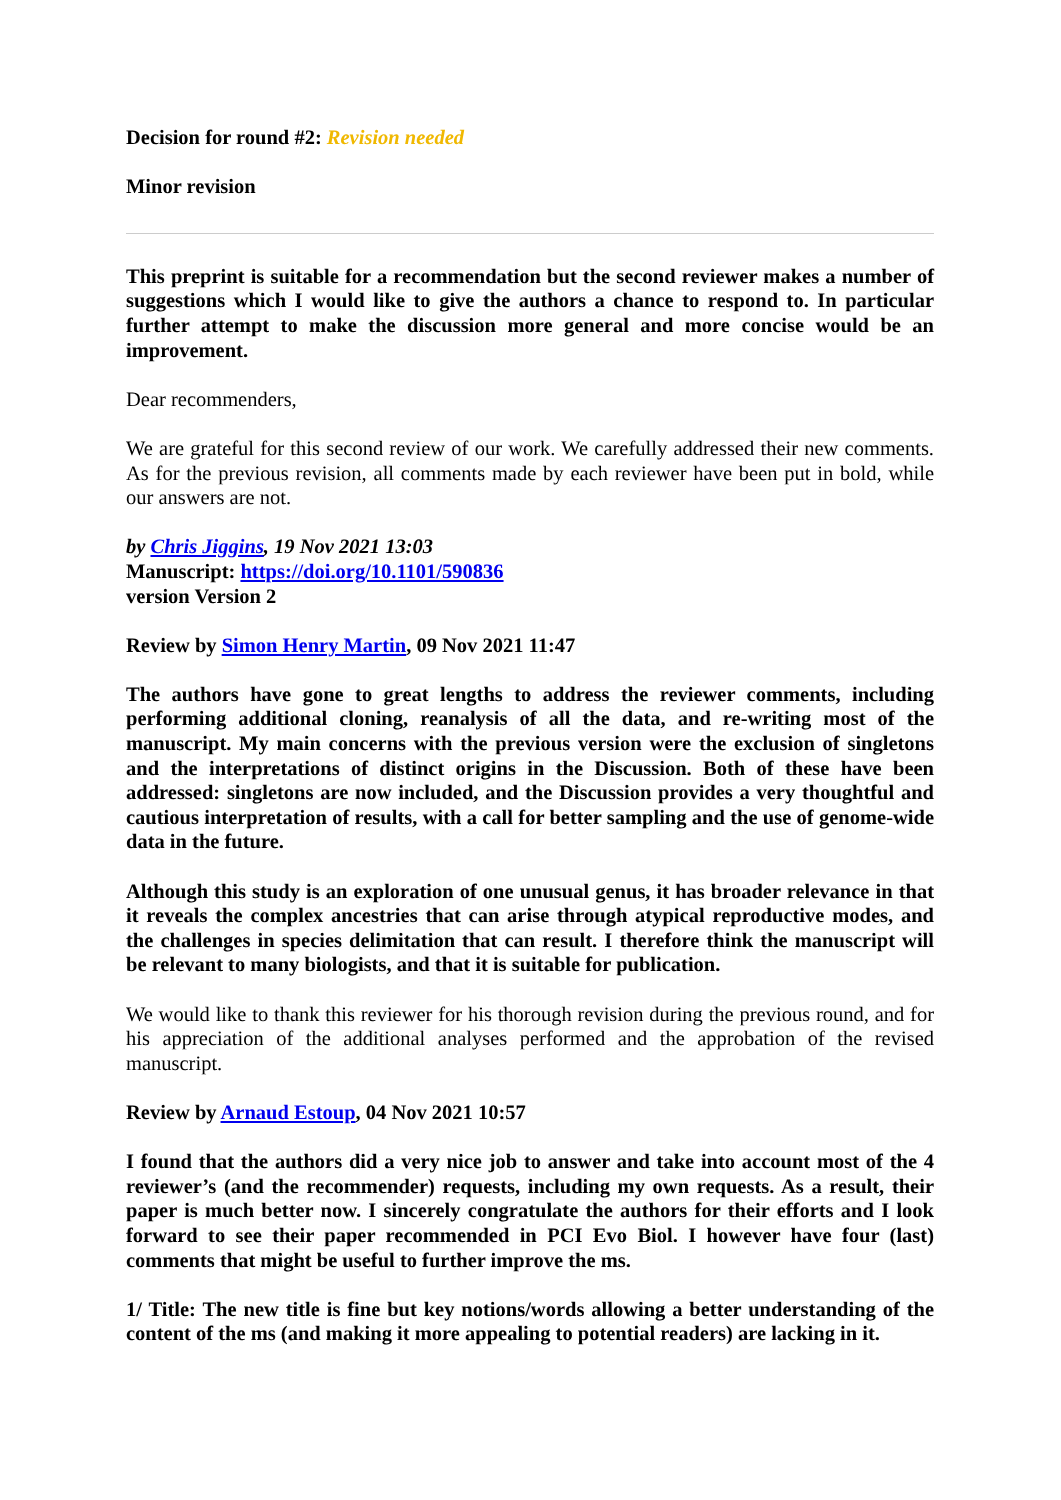Decision for round #2: Revision needed
Minor revision
This preprint is suitable for a recommendation but the second reviewer makes a number of suggestions which I would like to give the authors a chance to respond to. In particular further attempt to make the discussion more general and more concise would be an improvement.
Dear recommenders,
We are grateful for this second review of our work. We carefully addressed their new comments. As for the previous revision, all comments made by each reviewer have been put in bold, while our answers are not.
by Chris Jiggins, 19 Nov 2021 13:03
Manuscript: https://doi.org/10.1101/590836
version Version 2
Review by Simon Henry Martin, 09 Nov 2021 11:47
The authors have gone to great lengths to address the reviewer comments, including performing additional cloning, reanalysis of all the data, and re-writing most of the manuscript. My main concerns with the previous version were the exclusion of singletons and the interpretations of distinct origins in the Discussion. Both of these have been addressed: singletons are now included, and the Discussion provides a very thoughtful and cautious interpretation of results, with a call for better sampling and the use of genome-wide data in the future.
Although this study is an exploration of one unusual genus, it has broader relevance in that it reveals the complex ancestries that can arise through atypical reproductive modes, and the challenges in species delimitation that can result. I therefore think the manuscript will be relevant to many biologists, and that it is suitable for publication.
We would like to thank this reviewer for his thorough revision during the previous round, and for his appreciation of the additional analyses performed and the approbation of the revised manuscript.
Review by Arnaud Estoup, 04 Nov 2021 10:57
I found that the authors did a very nice job to answer and take into account most of the 4 reviewer’s (and the recommender) requests, including my own requests. As a result, their paper is much better now. I sincerely congratulate the authors for their efforts and I look forward to see their paper recommended in PCI Evo Biol. I however have four (last) comments that might be useful to further improve the ms.
1/ Title: The new title is fine but key notions/words allowing a better understanding of the content of the ms (and making it more appealing to potential readers) are lacking in it.